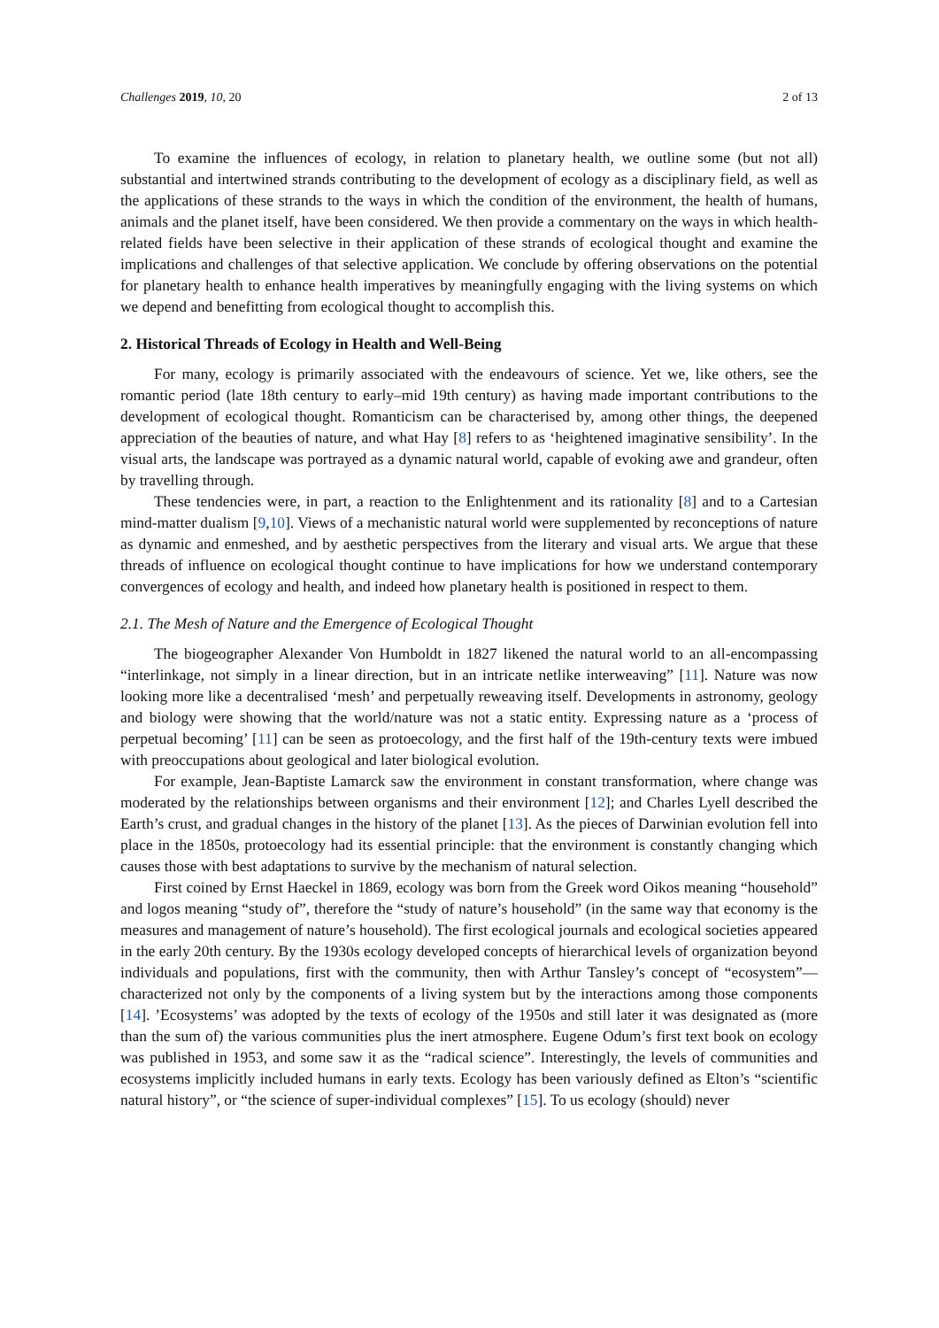Challenges 2019, 10, 20 2 of 13
To examine the influences of ecology, in relation to planetary health, we outline some (but not all) substantial and intertwined strands contributing to the development of ecology as a disciplinary field, as well as the applications of these strands to the ways in which the condition of the environment, the health of humans, animals and the planet itself, have been considered. We then provide a commentary on the ways in which health-related fields have been selective in their application of these strands of ecological thought and examine the implications and challenges of that selective application. We conclude by offering observations on the potential for planetary health to enhance health imperatives by meaningfully engaging with the living systems on which we depend and benefitting from ecological thought to accomplish this.
2. Historical Threads of Ecology in Health and Well-Being
For many, ecology is primarily associated with the endeavours of science. Yet we, like others, see the romantic period (late 18th century to early–mid 19th century) as having made important contributions to the development of ecological thought. Romanticism can be characterised by, among other things, the deepened appreciation of the beauties of nature, and what Hay [8] refers to as ‘heightened imaginative sensibility’. In the visual arts, the landscape was portrayed as a dynamic natural world, capable of evoking awe and grandeur, often by travelling through.
These tendencies were, in part, a reaction to the Enlightenment and its rationality [8] and to a Cartesian mind-matter dualism [9,10]. Views of a mechanistic natural world were supplemented by reconceptions of nature as dynamic and enmeshed, and by aesthetic perspectives from the literary and visual arts. We argue that these threads of influence on ecological thought continue to have implications for how we understand contemporary convergences of ecology and health, and indeed how planetary health is positioned in respect to them.
2.1. The Mesh of Nature and the Emergence of Ecological Thought
The biogeographer Alexander Von Humboldt in 1827 likened the natural world to an all-encompassing “interlinkage, not simply in a linear direction, but in an intricate netlike interweaving” [11]. Nature was now looking more like a decentralised ‘mesh’ and perpetually reweaving itself. Developments in astronomy, geology and biology were showing that the world/nature was not a static entity. Expressing nature as a ‘process of perpetual becoming’ [11] can be seen as protoecology, and the first half of the 19th-century texts were imbued with preoccupations about geological and later biological evolution.
For example, Jean-Baptiste Lamarck saw the environment in constant transformation, where change was moderated by the relationships between organisms and their environment [12]; and Charles Lyell described the Earth’s crust, and gradual changes in the history of the planet [13]. As the pieces of Darwinian evolution fell into place in the 1850s, protoecology had its essential principle: that the environment is constantly changing which causes those with best adaptations to survive by the mechanism of natural selection.
First coined by Ernst Haeckel in 1869, ecology was born from the Greek word Oikos meaning “household” and logos meaning “study of”, therefore the “study of nature’s household” (in the same way that economy is the measures and management of nature’s household). The first ecological journals and ecological societies appeared in the early 20th century. By the 1930s ecology developed concepts of hierarchical levels of organization beyond individuals and populations, first with the community, then with Arthur Tansley’s concept of “ecosystem”—characterized not only by the components of a living system but by the interactions among those components [14]. ’Ecosystems’ was adopted by the texts of ecology of the 1950s and still later it was designated as (more than the sum of) the various communities plus the inert atmosphere. Eugene Odum’s first text book on ecology was published in 1953, and some saw it as the “radical science”. Interestingly, the levels of communities and ecosystems implicitly included humans in early texts. Ecology has been variously defined as Elton’s “scientific natural history”, or “the science of super-individual complexes” [15]. To us ecology (should) never